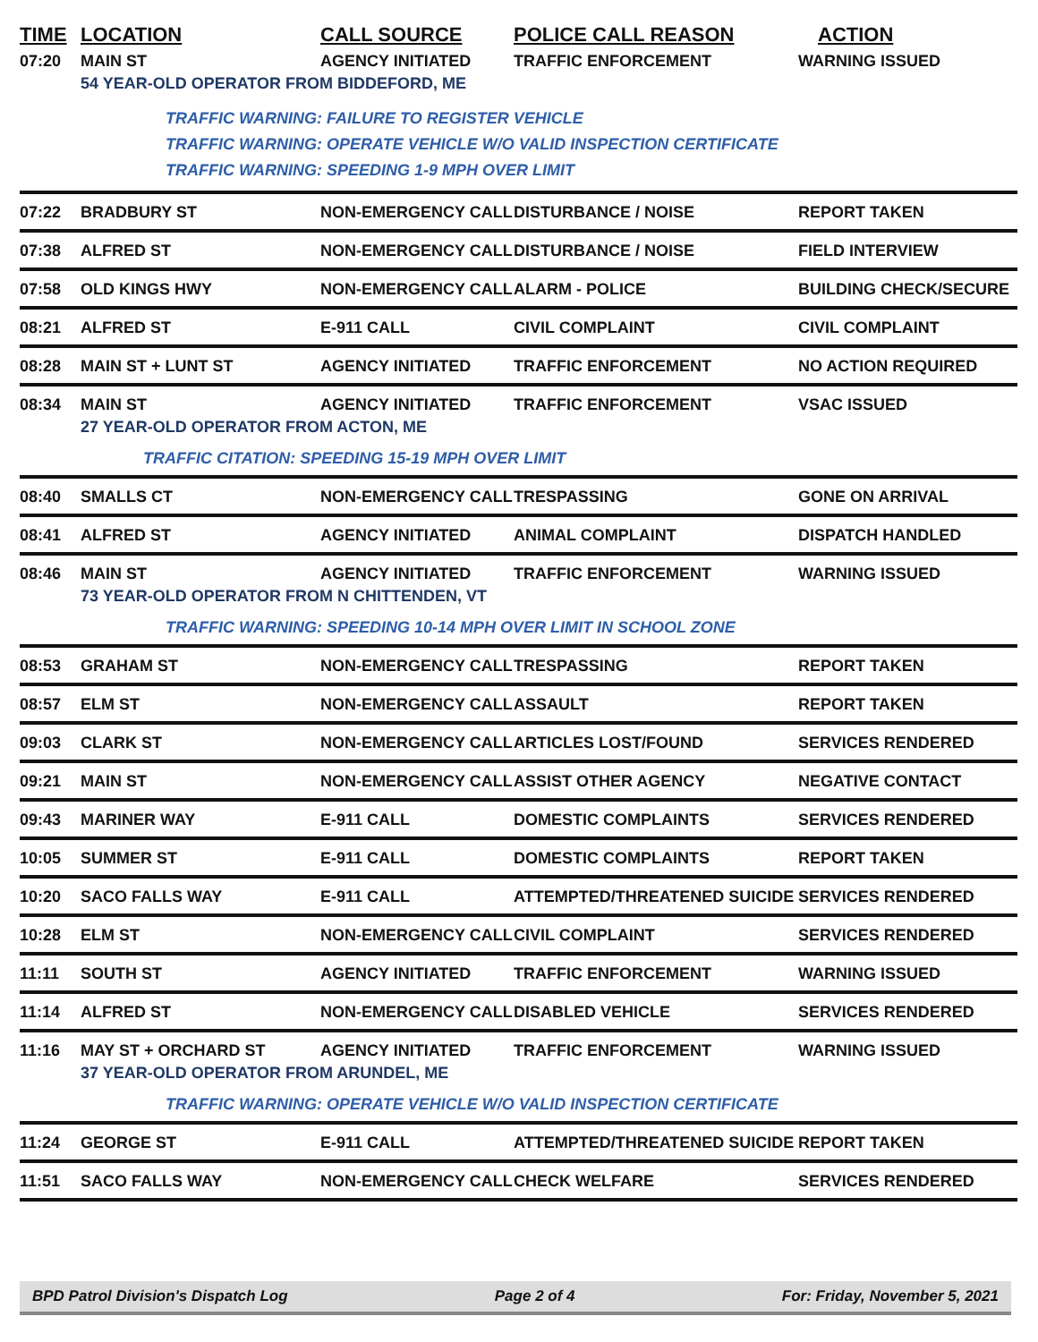| TIME | LOCATION | CALL SOURCE | POLICE CALL REASON | ACTION |
| --- | --- | --- | --- | --- |
| 07:20 | MAIN ST | AGENCY INITIATED | TRAFFIC ENFORCEMENT | WARNING ISSUED |
| | 54 YEAR-OLD OPERATOR FROM BIDDEFORD, ME | | | |
| | TRAFFIC WARNING: FAILURE TO REGISTER VEHICLE TRAFFIC WARNING: OPERATE VEHICLE W/O VALID INSPECTION CERTIFICATE TRAFFIC WARNING: SPEEDING 1-9 MPH OVER LIMIT | | | |
| 07:22 | BRADBURY ST | NON-EMERGENCY CALL | DISTURBANCE / NOISE | REPORT TAKEN |
| 07:38 | ALFRED ST | NON-EMERGENCY CALL | DISTURBANCE / NOISE | FIELD INTERVIEW |
| 07:58 | OLD KINGS HWY | NON-EMERGENCY CALL | ALARM - POLICE | BUILDING CHECK/SECURE |
| 08:21 | ALFRED ST | E-911 CALL | CIVIL COMPLAINT | CIVIL COMPLAINT |
| 08:28 | MAIN ST + LUNT ST | AGENCY INITIATED | TRAFFIC ENFORCEMENT | NO ACTION REQUIRED |
| 08:34 | MAIN ST | AGENCY INITIATED | TRAFFIC ENFORCEMENT | VSAC ISSUED |
| | 27 YEAR-OLD OPERATOR FROM ACTON, ME | | | |
| | TRAFFIC CITATION: SPEEDING 15-19 MPH OVER LIMIT | | | |
| 08:40 | SMALLS CT | NON-EMERGENCY CALL | TRESPASSING | GONE ON ARRIVAL |
| 08:41 | ALFRED ST | AGENCY INITIATED | ANIMAL COMPLAINT | DISPATCH HANDLED |
| 08:46 | MAIN ST | AGENCY INITIATED | TRAFFIC ENFORCEMENT | WARNING ISSUED |
| | 73 YEAR-OLD OPERATOR FROM N CHITTENDEN, VT | | | |
| | TRAFFIC WARNING: SPEEDING 10-14 MPH OVER LIMIT IN SCHOOL ZONE | | | |
| 08:53 | GRAHAM ST | NON-EMERGENCY CALL | TRESPASSING | REPORT TAKEN |
| 08:57 | ELM ST | NON-EMERGENCY CALL | ASSAULT | REPORT TAKEN |
| 09:03 | CLARK ST | NON-EMERGENCY CALL | ARTICLES LOST/FOUND | SERVICES RENDERED |
| 09:21 | MAIN ST | NON-EMERGENCY CALL | ASSIST OTHER AGENCY | NEGATIVE CONTACT |
| 09:43 | MARINER WAY | E-911 CALL | DOMESTIC COMPLAINTS | SERVICES RENDERED |
| 10:05 | SUMMER ST | E-911 CALL | DOMESTIC COMPLAINTS | REPORT TAKEN |
| 10:20 | SACO FALLS WAY | E-911 CALL | ATTEMPTED/THREATENED SUICIDE | SERVICES RENDERED |
| 10:28 | ELM ST | NON-EMERGENCY CALL | CIVIL COMPLAINT | SERVICES RENDERED |
| 11:11 | SOUTH ST | AGENCY INITIATED | TRAFFIC ENFORCEMENT | WARNING ISSUED |
| 11:14 | ALFRED ST | NON-EMERGENCY CALL | DISABLED VEHICLE | SERVICES RENDERED |
| 11:16 | MAY ST + ORCHARD ST | AGENCY INITIATED | TRAFFIC ENFORCEMENT | WARNING ISSUED |
| | 37 YEAR-OLD OPERATOR FROM ARUNDEL, ME | | | |
| | TRAFFIC WARNING: OPERATE VEHICLE W/O VALID INSPECTION CERTIFICATE | | | |
| 11:24 | GEORGE ST | E-911 CALL | ATTEMPTED/THREATENED SUICIDE | REPORT TAKEN |
| 11:51 | SACO FALLS WAY | NON-EMERGENCY CALL | CHECK WELFARE | SERVICES RENDERED |
BPD Patrol Division's Dispatch Log Page 2 of 4 For: Friday, November 5, 2021